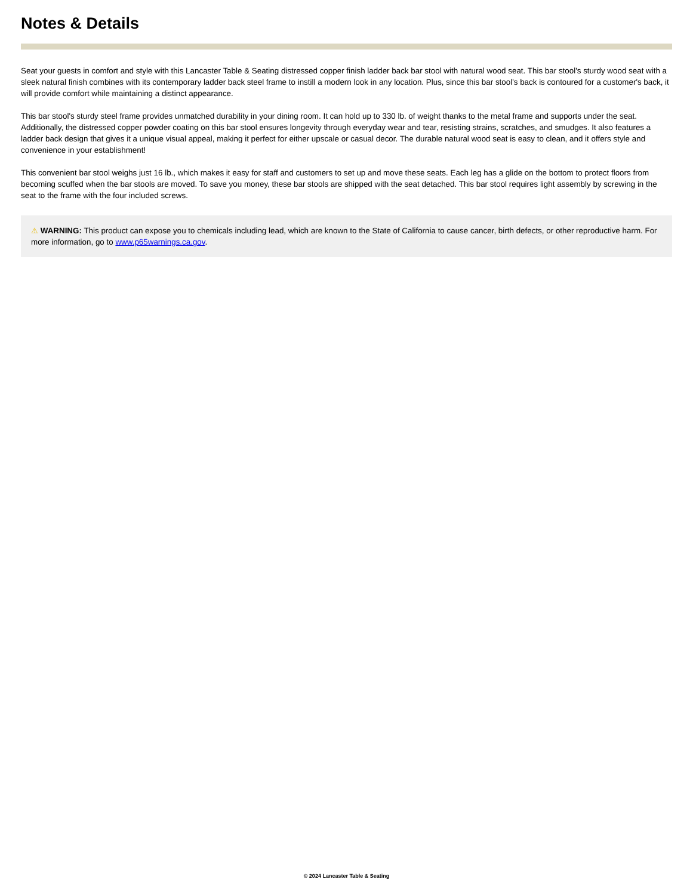Notes & Details
Seat your guests in comfort and style with this Lancaster Table & Seating distressed copper finish ladder back bar stool with natural wood seat. This bar stool's sturdy wood seat with a sleek natural finish combines with its contemporary ladder back steel frame to instill a modern look in any location. Plus, since this bar stool's back is contoured for a customer's back, it will provide comfort while maintaining a distinct appearance.
This bar stool's sturdy steel frame provides unmatched durability in your dining room. It can hold up to 330 lb. of weight thanks to the metal frame and supports under the seat. Additionally, the distressed copper powder coating on this bar stool ensures longevity through everyday wear and tear, resisting strains, scratches, and smudges. It also features a ladder back design that gives it a unique visual appeal, making it perfect for either upscale or casual decor. The durable natural wood seat is easy to clean, and it offers style and convenience in your establishment!
This convenient bar stool weighs just 16 lb., which makes it easy for staff and customers to set up and move these seats. Each leg has a glide on the bottom to protect floors from becoming scuffed when the bar stools are moved. To save you money, these bar stools are shipped with the seat detached. This bar stool requires light assembly by screwing in the seat to the frame with the four included screws.
⚠ WARNING: This product can expose you to chemicals including lead, which are known to the State of California to cause cancer, birth defects, or other reproductive harm. For more information, go to www.p65warnings.ca.gov.
© 2024 Lancaster Table & Seating